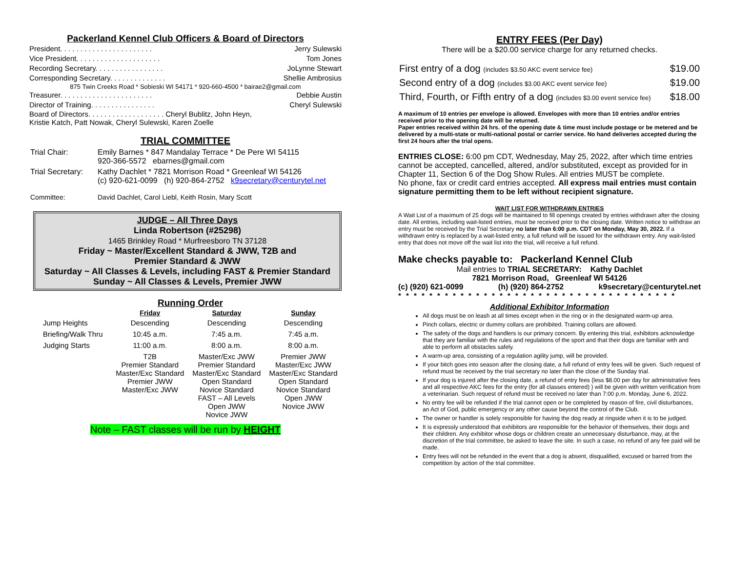Packerland Kennel Club Officers & Board of Directors
President. . . . . . . . . . . . . . . . . . . . . . . Jerry Sulewski
Vice President. . . . . . . . . . . . . . . . . . . . . Tom Jones
Recording Secretary. . . . . . . . . . . . . . . . . JoLynne Stewart
Corresponding Secretary. . . . . . . . . . . . . . Shellie Ambrosius
875 Twin Creeks Road * Sobieski WI 54171 * 920-660-4500 * bairae2@gmail.com
Treasurer. . . . . . . . . . . . . . . . . . . . . . . Debbie Austin
Director of Training. . . . . . . . . . . . . . . . Cheryl Sulewski
Board of Directors. . . . . . . . . . . . . . . . . . . Cheryl Bublitz, John Heyn,
Kristie Katch, Patt Nowak, Cheryl Sulewski, Karen Zoelle
TRIAL COMMITTEE
| Trial Chair: | Emily Barnes * 847 Mandalay Terrace * De Pere WI 54115 920-366-5572 ebarnes@gmail.com |
| Trial Secretary: | Kathy Dachlet * 7821 Morrison Road * Greenleaf WI 54126 (c) 920-621-0099 (h) 920-864-2752 k9secretary@centurytel.net |
| Committee: | David Dachlet, Carol Liebl, Keith Rosin, Mary Scott |
JUDGE – All Three Days
Linda Robertson (#25298)
1465 Brinkley Road * Murfreesboro TN 37128
Friday ~ Master/Excellent Standard & JWW, T2B and
Premier Standard & JWW
Saturday ~ All Classes & Levels, including FAST & Premier Standard
Sunday ~ All Classes & Levels, Premier JWW
Running Order
| | Friday | Saturday | Sunday |
| --- | --- | --- | --- |
| Jump Heights | Descending | Descending | Descending |
| Briefing/Walk Thru | 10:45 a.m. | 7:45 a.m. | 7:45 a.m. |
| Judging Starts | 11:00 a.m. | 8:00 a.m. | 8:00 a.m. |
| | T2B Premier Standard Master/Exc Standard Premier JWW Master/Exc JWW | Master/Exc JWW Premier Standard Master/Exc Standard Open Standard Novice Standard FAST – All Levels Open JWW Novice JWW | Premier JWW Master/Exc JWW Master/Exc Standard Open Standard Novice Standard Open JWW Novice JWW |
Note – FAST classes will be run by HEIGHT
ENTRY FEES (Per Day)
There will be a $20.00 service charge for any returned checks.
| First entry of a dog (includes $3.50 AKC event service fee) | $19.00 |
| Second entry of a dog (includes $3.00 AKC event service fee) | $19.00 |
| Third, Fourth, or Fifth entry of a dog (includes $3.00 event service fee) | $18.00 |
A maximum of 10 entries per envelope is allowed. Envelopes with more than 10 entries and/or entries received prior to the opening date will be returned.
Paper entries received within 24 hrs. of the opening date & time must include postage or be metered and be delivered by a multi-state or multi-national postal or carrier service. No hand deliveries accepted during the first 24 hours after the trial opens.
ENTRIES CLOSE: 6:00 pm CDT, Wednesday, May 25, 2022, after which time entries cannot be accepted, cancelled, altered, and/or substituted, except as provided for in Chapter 11, Section 6 of the Dog Show Rules. All entries MUST be complete.
No phone, fax or credit card entries accepted. All express mail entries must contain signature permitting them to be left without recipient signature.
WAIT LIST FOR WITHDRAWN ENTRIES
A Wait List of a maximum of 25 dogs will be maintained to fill openings created by entries withdrawn after the closing date. All entries, including wait-listed entries, must be received prior to the closing date. Written notice to withdraw an entry must be received by the Trial Secretary no later than 6:00 p.m. CDT on Monday, May 30, 2022. If a withdrawn entry is replaced by a wait-listed entry, a full refund will be issued for the withdrawn entry. Any wait-listed entry that does not move off the wait list into the trial, will receive a full refund.
Make checks payable to: Packerland Kennel Club
Mail entries to TRIAL SECRETARY: Kathy Dachlet
7821 Morrison Road, Greenleaf WI 54126
(c) (920) 621-0099 (h) (920) 864-2752 k9secretary@centurytel.net
* * * * * * * * * * * * * * * * * * * * * * * * * * * * * * * * * * * *
Additional Exhibitor Information
All dogs must be on leash at all times except when in the ring or in the designated warm-up area.
Pinch collars, electric or dummy collars are prohibited. Training collars are allowed.
The safety of the dogs and handlers is our primary concern. By entering this trial, exhibitors acknowledge that they are familiar with the rules and regulations of the sport and that their dogs are familiar with and able to perform all obstacles safely.
A warm-up area, consisting of a regulation agility jump, will be provided.
If your bitch goes into season after the closing date, a full refund of entry fees will be given. Such request of refund must be received by the trial secretary no later than the close of the Sunday trial.
If your dog is injured after the closing date, a refund of entry fees {less $8.00 per day for administrative fees and all respective AKC fees for the entry (for all classes entered) } will be given with written verification from a veterinarian. Such request of refund must be received no later than 7:00 p.m. Monday, June 6, 2022.
No entry fee will be refunded if the trial cannot open or be completed by reason of fire, civil disturbances, an Act of God, public emergency or any other cause beyond the control of the Club.
The owner or handler is solely responsible for having the dog ready at ringside when it is to be judged.
It is expressly understood that exhibitors are responsible for the behavior of themselves, their dogs and their children. Any exhibitor whose dogs or children create an unnecessary disturbance, may, at the discretion of the trial committee, be asked to leave the site. In such a case, no refund of any fee paid will be made.
Entry fees will not be refunded in the event that a dog is absent, disqualified, excused or barred from the competition by action of the trial committee.